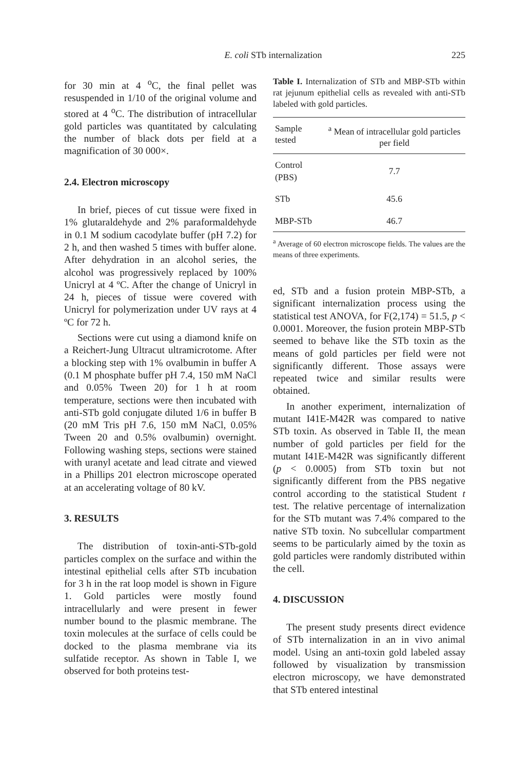E. coli STb internalization 225
for 30 min at 4 <sup>o</sup>C, the final pellet was resuspended in 1/10 of the original volume and stored at 4 <sup>o</sup>C. The distribution of intracellular gold particles was quantitated by calculating the number of black dots per field at a magnification of 30 000×.
2.4. Electron microscopy
In brief, pieces of cut tissue were fixed in 1% glutaraldehyde and 2% paraformaldehyde in 0.1 M sodium cacodylate buffer (pH 7.2) for 2 h, and then washed 5 times with buffer alone. After dehydration in an alcohol series, the alcohol was progressively replaced by 100% Unicryl at 4 ºC. After the change of Unicryl in 24 h, pieces of tissue were covered with Unicryl for polymerization under UV rays at 4 ºC for 72 h.
Sections were cut using a diamond knife on a Reichert-Jung Ultracut ultramicrotome. After a blocking step with 1% ovalbumin in buffer A (0.1 M phosphate buffer pH 7.4, 150 mM NaCl and 0.05% Tween 20) for 1 h at room temperature, sections were then incubated with anti-STb gold conjugate diluted 1/6 in buffer B (20 mM Tris pH 7.6, 150 mM NaCl, 0.05% Tween 20 and 0.5% ovalbumin) overnight. Following washing steps, sections were stained with uranyl acetate and lead citrate and viewed in a Phillips 201 electron microscope operated at an accelerating voltage of 80 kV.
3. RESULTS
The distribution of toxin-anti-STb-gold particles complex on the surface and within the intestinal epithelial cells after STb incubation for 3 h in the rat loop model is shown in Figure 1. Gold particles were mostly found intracellularly and were present in fewer number bound to the plasmic membrane. The toxin molecules at the surface of cells could be docked to the plasma membrane via its sulfatide receptor. As shown in Table I, we observed for both proteins test-
Table I. Internalization of STb and MBP-STb within rat jejunum epithelial cells as revealed with anti-STb labeled with gold particles.
| Sample tested | <sup>a</sup> Mean of intracellular gold particles per field |
| --- | --- |
| Control (PBS) | 7.7 |
| STb | 45.6 |
| MBP-STb | 46.7 |
<sup>a</sup> Average of 60 electron microscope fields. The values are the means of three experiments.
ed, STb and a fusion protein MBP-STb, a significant internalization process using the statistical test ANOVA, for F(2,174) = 51.5, p < 0.0001. Moreover, the fusion protein MBP-STb seemed to behave like the STb toxin as the means of gold particles per field were not significantly different. Those assays were repeated twice and similar results were obtained.
In another experiment, internalization of mutant I41E-M42R was compared to native STb toxin. As observed in Table II, the mean number of gold particles per field for the mutant I41E-M42R was significantly different (p < 0.0005) from STb toxin but not significantly different from the PBS negative control according to the statistical Student t test. The relative percentage of internalization for the STb mutant was 7.4% compared to the native STb toxin. No subcellular compartment seems to be particularly aimed by the toxin as gold particles were randomly distributed within the cell.
4. DISCUSSION
The present study presents direct evidence of STb internalization in an in vivo animal model. Using an anti-toxin gold labeled assay followed by visualization by transmission electron microscopy, we have demonstrated that STb entered intestinal